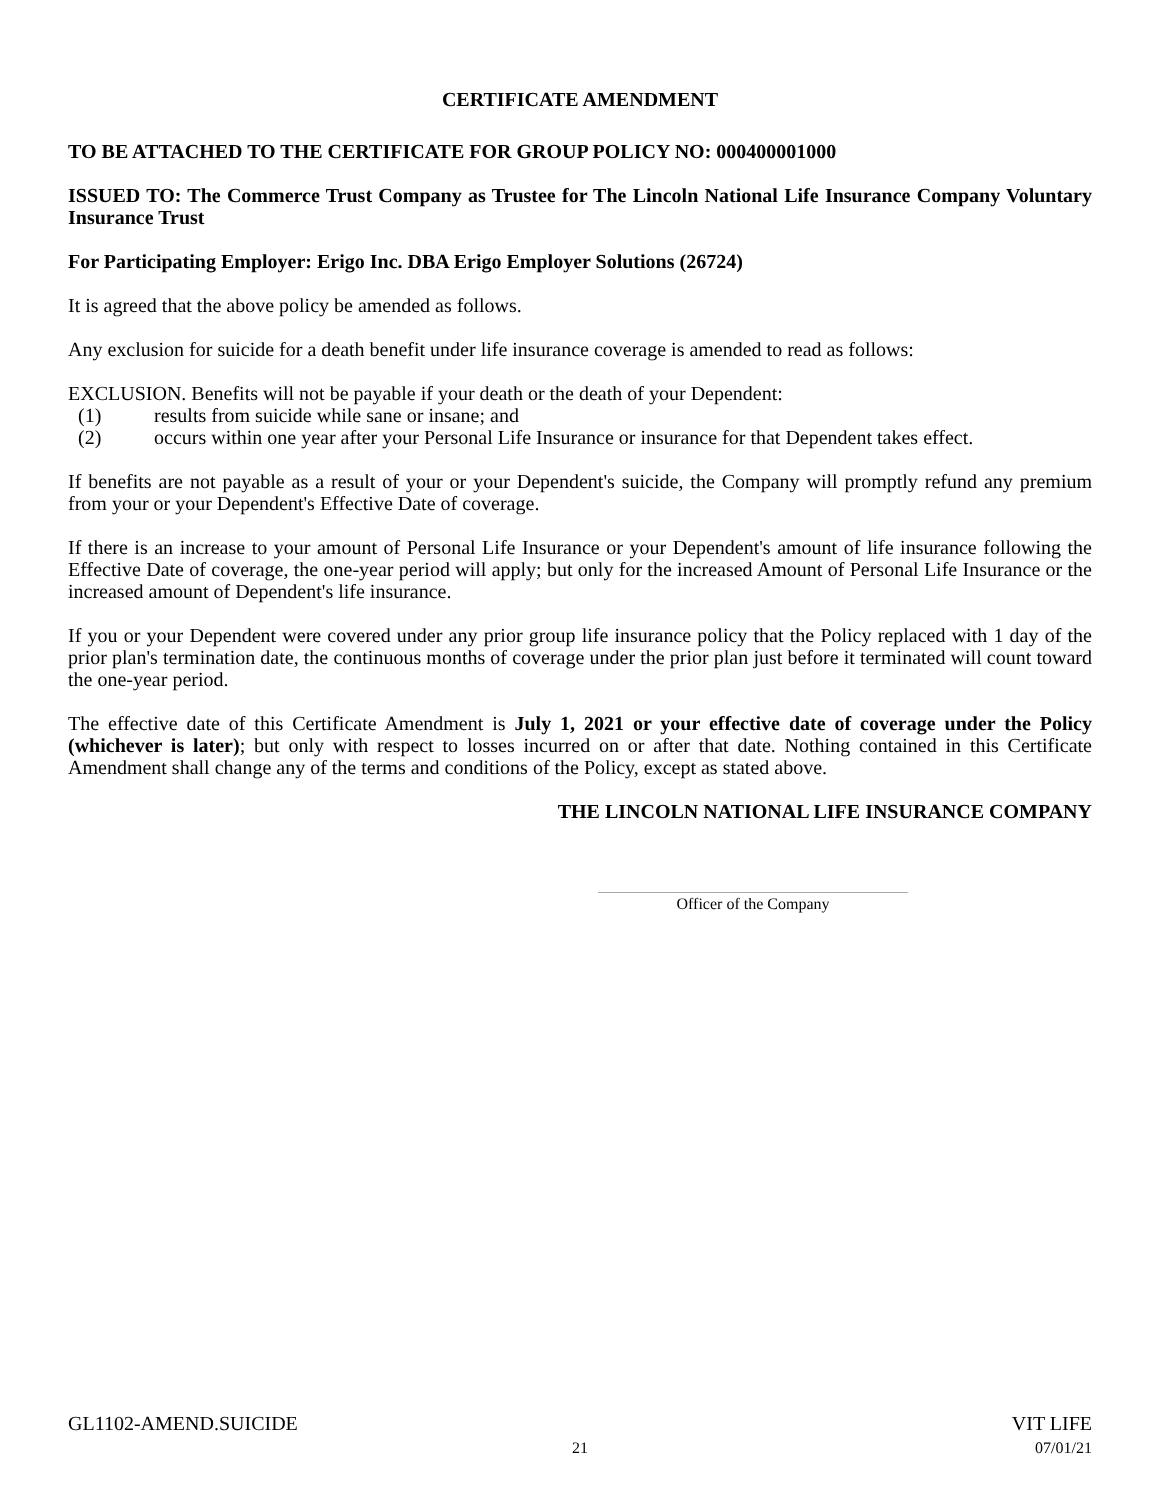CERTIFICATE AMENDMENT
TO BE ATTACHED TO THE CERTIFICATE FOR GROUP POLICY NO: 000400001000
ISSUED TO: The Commerce Trust Company as Trustee for The Lincoln National Life Insurance Company Voluntary Insurance Trust
For Participating Employer: Erigo Inc. DBA Erigo Employer Solutions (26724)
It is agreed that the above policy be amended as follows.
Any exclusion for suicide for a death benefit under life insurance coverage is amended to read as follows:
EXCLUSION. Benefits will not be payable if your death or the death of your Dependent:
(1) results from suicide while sane or insane; and
(2) occurs within one year after your Personal Life Insurance or insurance for that Dependent takes effect.
If benefits are not payable as a result of your or your Dependent's suicide, the Company will promptly refund any premium from your or your Dependent's Effective Date of coverage.
If there is an increase to your amount of Personal Life Insurance or your Dependent's amount of life insurance following the Effective Date of coverage, the one-year period will apply; but only for the increased Amount of Personal Life Insurance or the increased amount of Dependent's life insurance.
If you or your Dependent were covered under any prior group life insurance policy that the Policy replaced with 1 day of the prior plan's termination date, the continuous months of coverage under the prior plan just before it terminated will count toward the one-year period.
The effective date of this Certificate Amendment is July 1, 2021 or your effective date of coverage under the Policy (whichever is later); but only with respect to losses incurred on or after that date. Nothing contained in this Certificate Amendment shall change any of the terms and conditions of the Policy, except as stated above.
THE LINCOLN NATIONAL LIFE INSURANCE COMPANY
Officer of the Company
GL1102-AMEND.SUICIDE VIT LIFE
21 07/01/21